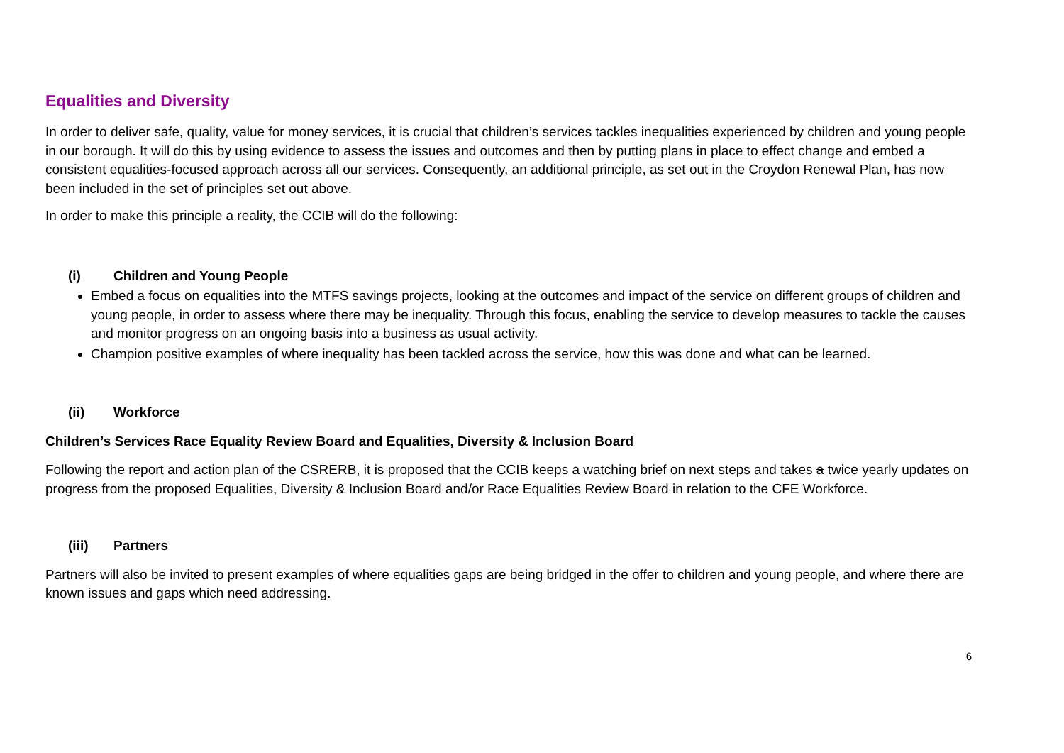Equalities and Diversity
In order to deliver safe, quality, value for money services, it is crucial that children’s services tackles inequalities experienced by children and young people in our borough. It will do this by using evidence to assess the issues and outcomes and then by putting plans in place to effect change and embed a consistent equalities-focused approach across all our services. Consequently, an additional principle, as set out in the Croydon Renewal Plan, has now been included in the set of principles set out above.
In order to make this principle a reality, the CCIB will do the following:
(i) Children and Young People
Embed a focus on equalities into the MTFS savings projects, looking at the outcomes and impact of the service on different groups of children and young people, in order to assess where there may be inequality. Through this focus, enabling the service to develop measures to tackle the causes and monitor progress on an ongoing basis into a business as usual activity.
Champion positive examples of where inequality has been tackled across the service, how this was done and what can be learned.
(ii) Workforce
Children’s Services Race Equality Review Board and Equalities, Diversity & Inclusion Board
Following the report and action plan of the CSRERB, it is proposed that the CCIB keeps a watching brief on next steps and takes a twice yearly updates on progress from the proposed Equalities, Diversity & Inclusion Board and/or Race Equalities Review Board in relation to the CFE Workforce.
(iii) Partners
Partners will also be invited to present examples of where equalities gaps are being bridged in the offer to children and young people, and where there are known issues and gaps which need addressing.
6